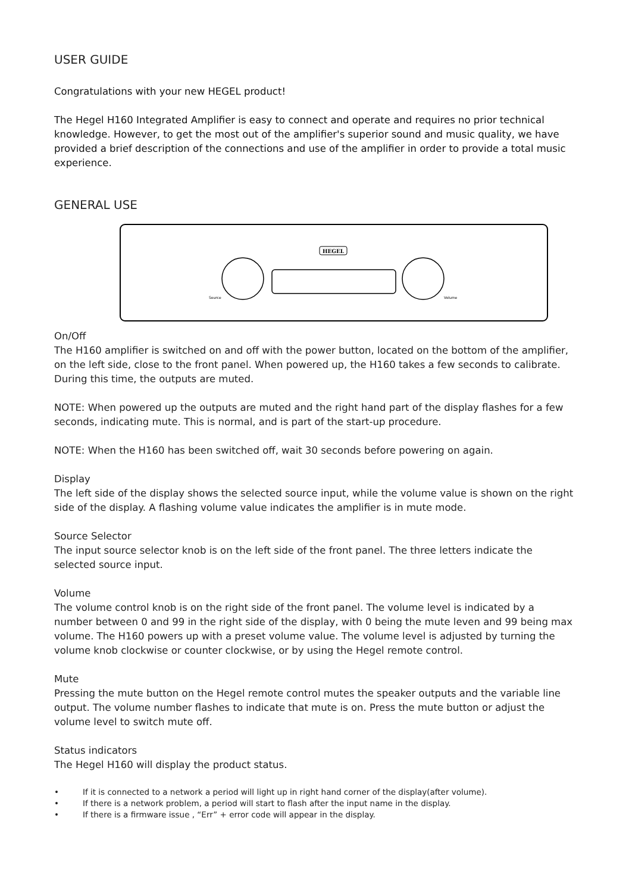USER GUIDE
Congratulations with your new HEGEL product!
The Hegel H160 Integrated Amplifier is easy to connect and operate and requires no prior technical knowledge. However, to get the most out of the amplifier's superior sound and music quality, we have provided a brief description of the connections and use of the amplifier in order to provide a total music experience.
GENERAL USE
HEGEL
Source
Volume
On/Off
The H160 amplifier is switched on and off with the power button, located on the bottom of the amplifier, on the left side, close to the front panel. When powered up, the H160 takes a few seconds to calibrate. During this time, the outputs are muted.
NOTE: When powered up the outputs are muted and the right hand part of the display flashes for a few seconds, indicating mute. This is normal, and is part of the start-up procedure.
NOTE: When the H160 has been switched off, wait 30 seconds before powering on again.
Display
The left side of the display shows the selected source input, while the volume value is shown on the right side of the display. A flashing volume value indicates the amplifier is in mute mode.
Source Selector
The input source selector knob is on the left side of the front panel. The three letters indicate the selected source input.
Volume
The volume control knob is on the right side of the front panel. The volume level is indicated by a number between 0 and 99 in the right side of the display, with 0 being the mute leven and 99 being max volume. The H160 powers up with a preset volume value. The volume level is adjusted by turning the volume knob clockwise or counter clockwise, or by using the Hegel remote control.
Mute
Pressing the mute button on the Hegel remote control mutes the speaker outputs and the variable line output. The volume number flashes to indicate that mute is on. Press the mute button or adjust the volume level to switch mute off.
Status indicators
The Hegel H160 will display the product status.
• If it is connected to a network a period will light up in right hand corner of the display(after volume).
• If there is a network problem, a period will start to flash after the input name in the display.
• If there is a firmware issue , “Err” + error code will appear in the display.